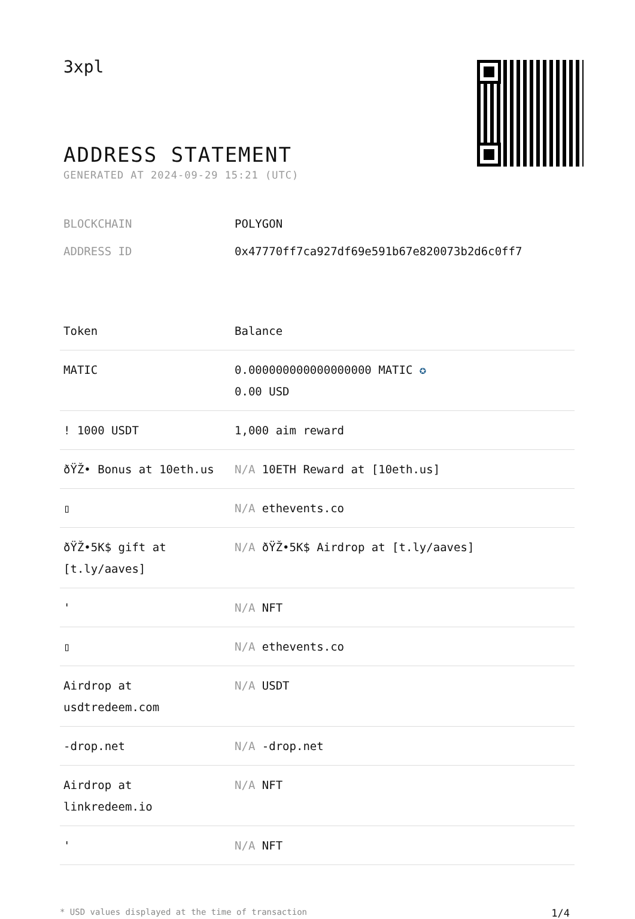3xpl
ADDRESS STATEMENT
GENERATED AT 2024-09-29 15:21 (UTC)
BLOCKCHAIN POLYGON
ADDRESS ID 0x47770ff7ca927df69e591b67e820073b2d6c0ff7
| Token | Balance |
| --- | --- |
| MATIC | 0.000000000000000000 MATIC ✪ 0.00 USD |
| ! 1000 USDT | 1,000 aim reward |
| ðŸŽ• Bonus at 10eth.us | N/A 10ETH Reward at [10eth.us] |
| ▯ | N/A ethevents.co |
| ðŸŽ•5K$ gift at [t.ly/aaves] | N/A ðŸŽ•5K$ Airdrop at [t.ly/aaves] |
| ' | N/A NFT |
| ▯ | N/A ethevents.co |
| Airdrop at usdtredeem.com | N/A USDT |
| -drop.net | N/A -drop.net |
| Airdrop at linkredeem.io | N/A NFT |
| ' | N/A NFT |
* USD values displayed at the time of transaction 1/4